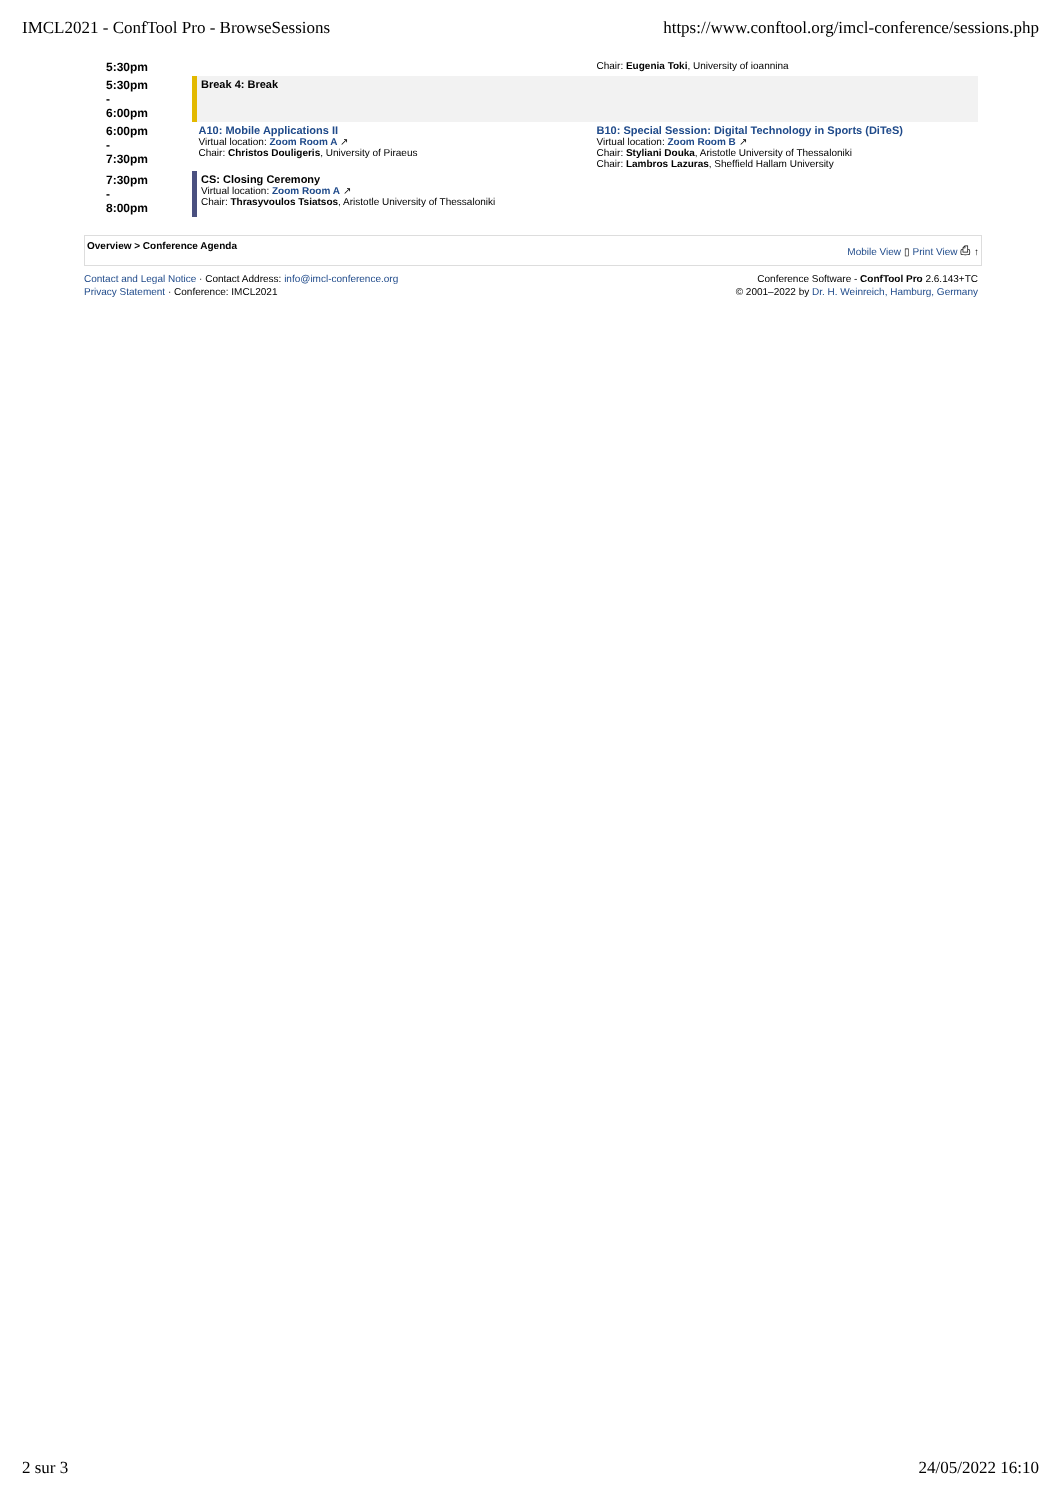IMCL2021 - ConfTool Pro - BrowseSessions https://www.conftool.org/imcl-conference/sessions.php
| 5:30pm | | Chair: Eugenia Toki , University of ioannina |
| 5:30pm - 6:00pm | Break 4: Break | |
| 6:00pm - 7:30pm | A10: Mobile Applications II Virtual location: Zoom Room A ↗ Chair: Christos Douligeris , University of Piraeus | B10: Special Session: Digital Technology in Sports (DiTeS) Virtual location: Zoom Room B ↗ Chair: Styliani Douka , Aristotle University of Thessaloniki Chair: Lambros Lazuras , Sheffield Hallam University |
| 7:30pm - 8:00pm | CS: Closing Ceremony Virtual location: Zoom Room A ↗ Chair: Thrasyvoulos Tsiatsos , Aristotle University of Thessaloniki | |
Overview > Conference Agenda Mobile View ▯ Print View ⎙ ↑
Contact and Legal Notice · Contact Address: info@imcl-conference.org
Privacy Statement · Conference: IMCL2021
Conference Software - ConfTool Pro 2.6.143+TC
© 2001–2022 by Dr. H. Weinreich, Hamburg, Germany
2 sur 3 24/05/2022 16:10